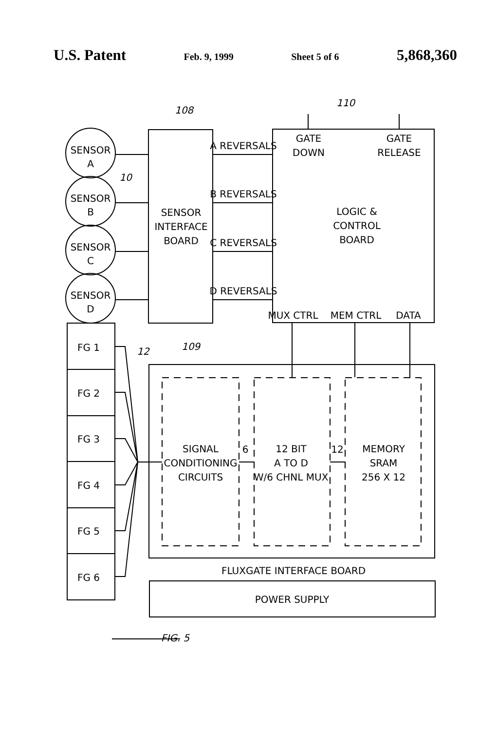U.S. Patent Feb. 9, 1999 Sheet 5 of 6 5,868,360
108
110
10
12
109
SENSOR
A
SENSOR
B
SENSOR
C
SENSOR
D
SENSOR
INTERFACE
BOARD
A REVERSALS
B REVERSALS
C REVERSALS
D REVERSALS
GATE
DOWN
GATE
RELEASE
LOGIC &
CONTROL
BOARD
MUX CTRL
MEM CTRL
DATA
FG 1
FG 2
FG 3
FG 4
FG 5
FG 6
SIGNAL
CONDITIONING
CIRCUITS
6
12
12 BIT
A TO D
W/6 CHNL MUX
MEMORY
SRAM
256 X 12
FLUXGATE INTERFACE BOARD
POWER SUPPLY
FIG. 5